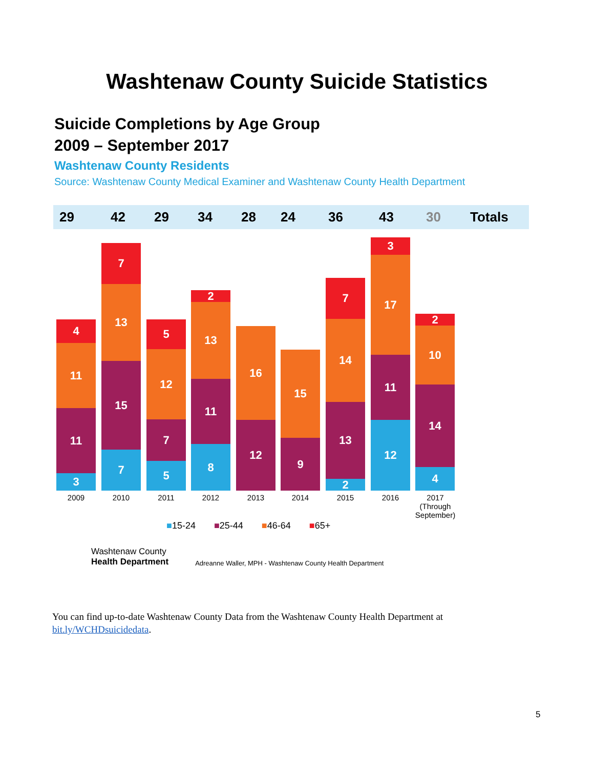Washtenaw County Suicide Statistics
Suicide Completions by Age Group
2009 – September 2017
Washtenaw County Residents
Source: Washtenaw County Medical Examiner and Washtenaw County Health Department
29 42 29 34 28 24 36 43 30 Totals
4
11
11
3
7
13
15
7
5
12
7
5
2
13
11
8
16
12
15
9
7
14
13
2
3
17
11
12
2
10
14
4
2009 2010 2011 2012 2013 2014 2015 2016
2017 (Through September)
■15-24 ■25-44 ■46-64 ■65+
Washtenaw County
Health Department
Adreanne Waller, MPH - Washtenaw County Health Department
You can find up-to-date Washtenaw County Data from the Washtenaw County Health Department at bit.ly/WCHDsuicidedata.
5